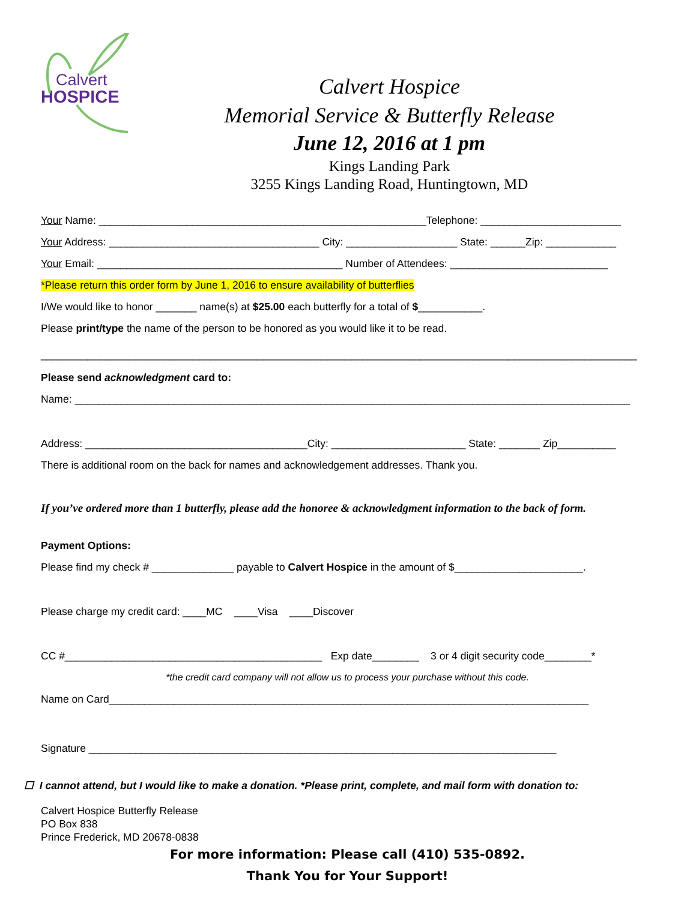Calvert
HOSPICE
Calvert Hospice
Memorial Service & Butterfly Release
June 12, 2016 at 1 pm
Kings Landing Park
3255 Kings Landing Road, Huntingtown, MD
Your Name: ________________________________________________________Telephone: ________________________
Your Address: ____________________________________ City: ___________________ State: ______Zip: ____________
Your Email: __________________________________________ Number of Attendees: ___________________________
*Please return this order form by June 1, 2016 to ensure availability of butterflies
I/We would like to honor _______ name(s) at $25.00 each butterfly for a total of $___________.
Please print/type the name of the person to be honored as you would like it to be read.
______________________________________________________________________________________________________
Please send acknowledgment card to:
Name: _______________________________________________________________________________________________
Address: ______________________________________City: _______________________ State: _______ Zip__________
There is additional room on the back for names and acknowledgement addresses. Thank you.
If you’ve ordered more than 1 butterfly, please add the honoree & acknowledgment information to the back of form.
Payment Options:
Please find my check # ______________ payable to Calvert Hospice in the amount of $______________________.
Please charge my credit card: ____MC ____Visa ____Discover
CC #____________________________________________ Exp date________ 3 or 4 digit security code________*
*the credit card company will not allow us to process your purchase without this code.
Name on Card__________________________________________________________________________________
Signature ________________________________________________________________________________
☐ I cannot attend, but I would like to make a donation. *Please print, complete, and mail form with donation to:
Calvert Hospice Butterfly Release
PO Box 838
Prince Frederick, MD 20678-0838
For more information: Please call (410) 535-0892.
Thank You for Your Support!